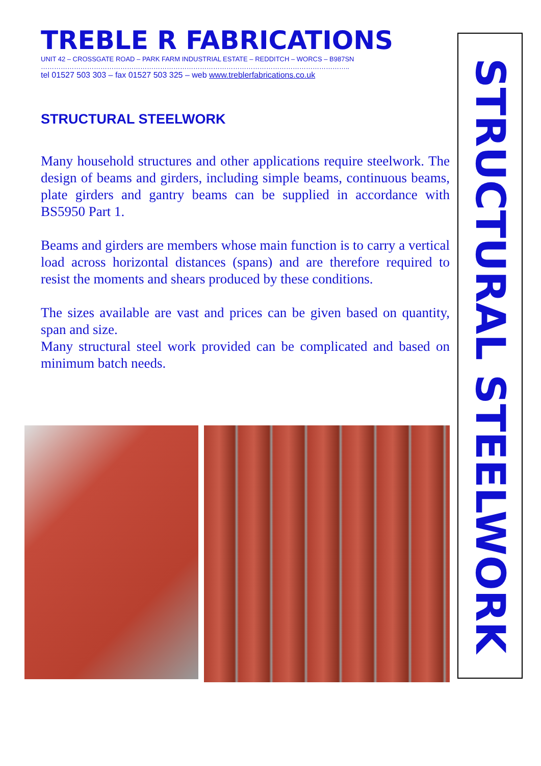TREBLE R FABRICATIONS
UNIT 42 – CROSSGATE ROAD – PARK FARM INDUSTRIAL ESTATE – REDDITCH – WORCS – B987SN
…………………………………………………………………………………………………………………………..
tel 01527 503 303 – fax 01527 503 325 – web www.treblerfabrications.co.uk
STRUCTURAL STEELWORK
Many household structures and other applications require steelwork. The design of beams and girders, including simple beams, continuous beams, plate girders and gantry beams can be supplied in accordance with BS5950 Part 1.
Beams and girders are members whose main function is to carry a vertical load across horizontal distances (spans) and are therefore required to resist the moments and shears produced by these conditions.
The sizes available are vast and prices can be given based on quantity, span and size.
Many structural steel work provided can be complicated and based on minimum batch needs.
STRUCTURAL STEELWORK